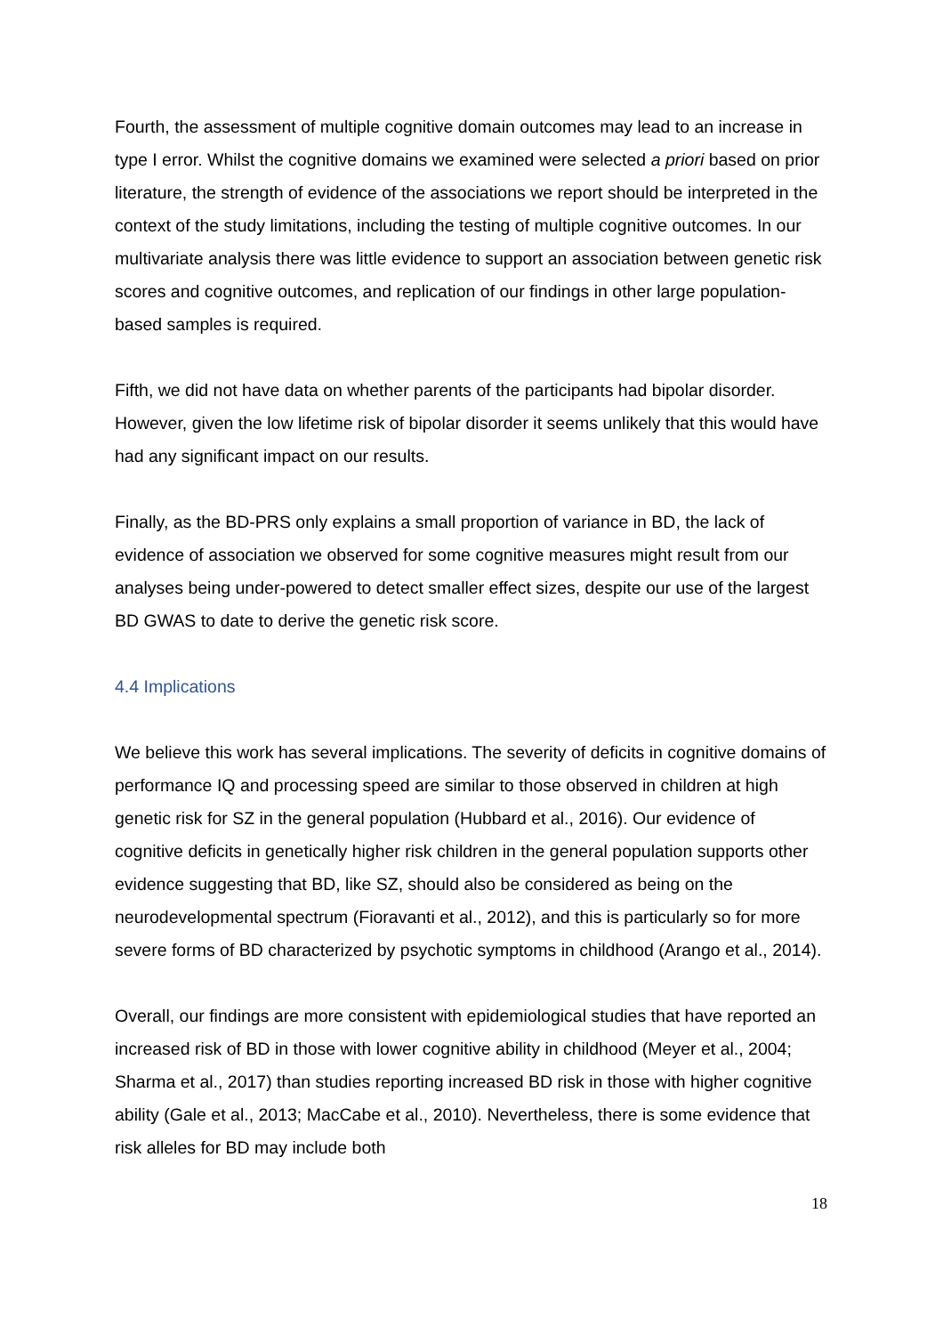Fourth, the assessment of multiple cognitive domain outcomes may lead to an increase in type I error. Whilst the cognitive domains we examined were selected a priori based on prior literature, the strength of evidence of the associations we report should be interpreted in the context of the study limitations, including the testing of multiple cognitive outcomes. In our multivariate analysis there was little evidence to support an association between genetic risk scores and cognitive outcomes, and replication of our findings in other large population-based samples is required.
Fifth, we did not have data on whether parents of the participants had bipolar disorder. However, given the low lifetime risk of bipolar disorder it seems unlikely that this would have had any significant impact on our results.
Finally, as the BD-PRS only explains a small proportion of variance in BD, the lack of evidence of association we observed for some cognitive measures might result from our analyses being under-powered to detect smaller effect sizes, despite our use of the largest BD GWAS to date to derive the genetic risk score.
4.4 Implications
We believe this work has several implications. The severity of deficits in cognitive domains of performance IQ and processing speed are similar to those observed in children at high genetic risk for SZ in the general population (Hubbard et al., 2016). Our evidence of cognitive deficits in genetically higher risk children in the general population supports other evidence suggesting that BD, like SZ, should also be considered as being on the neurodevelopmental spectrum (Fioravanti et al., 2012), and this is particularly so for more severe forms of BD characterized by psychotic symptoms in childhood (Arango et al., 2014).
Overall, our findings are more consistent with epidemiological studies that have reported an increased risk of BD in those with lower cognitive ability in childhood (Meyer et al., 2004; Sharma et al., 2017) than studies reporting increased BD risk in those with higher cognitive ability (Gale et al., 2013; MacCabe et al., 2010). Nevertheless, there is some evidence that risk alleles for BD may include both
18